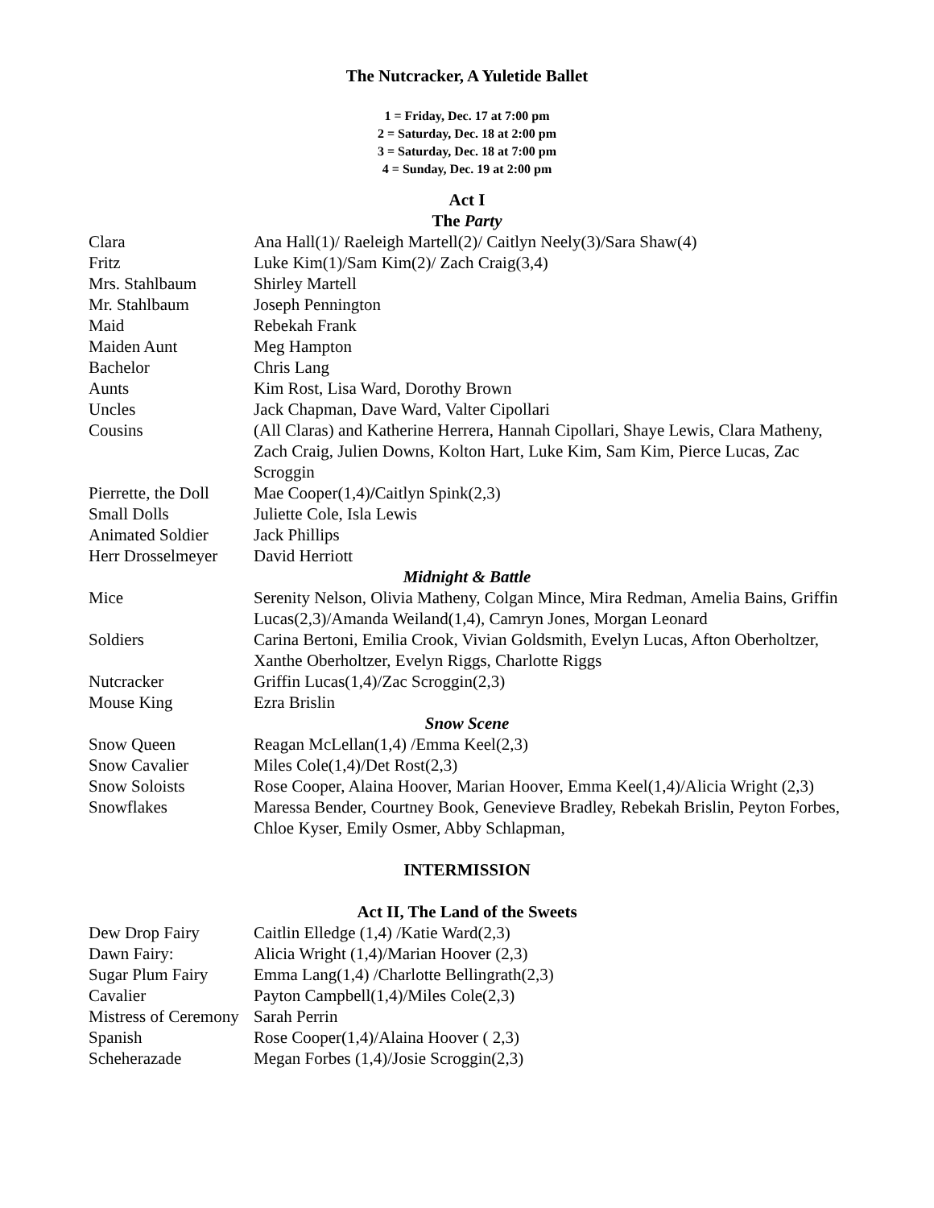The Nutcracker, A Yuletide Ballet
1 = Friday, Dec. 17 at 7:00 pm
2 = Saturday, Dec. 18 at 2:00 pm
3 = Saturday, Dec. 18 at 7:00 pm
4 = Sunday, Dec. 19 at 2:00 pm
Act I
The Party
| Clara | Ana Hall(1)/ Raeleigh Martell(2)/ Caitlyn Neely(3)/Sara Shaw(4) |
| Fritz | Luke Kim(1)/Sam Kim(2)/ Zach Craig(3,4) |
| Mrs. Stahlbaum | Shirley Martell |
| Mr. Stahlbaum | Joseph Pennington |
| Maid | Rebekah Frank |
| Maiden Aunt | Meg Hampton |
| Bachelor | Chris Lang |
| Aunts | Kim Rost, Lisa Ward, Dorothy Brown |
| Uncles | Jack Chapman, Dave Ward, Valter Cipollari |
| Cousins | (All Claras) and Katherine Herrera, Hannah Cipollari, Shaye Lewis, Clara Matheny, Zach Craig, Julien Downs, Kolton Hart, Luke Kim, Sam Kim, Pierce Lucas, Zac Scroggin |
| Pierrette, the Doll | Mae Cooper(1,4) / Caitlyn Spink(2,3) |
| Small Dolls | Juliette Cole, Isla Lewis |
| Animated Soldier | Jack Phillips |
| Herr Drosselmeyer | David Herriott |
| Midnight & Battle | |
| Mice | Serenity Nelson, Olivia Matheny, Colgan Mince, Mira Redman, Amelia Bains, Griffin Lucas(2,3)/Amanda Weiland(1,4), Camryn Jones, Morgan Leonard |
| Soldiers | Carina Bertoni, Emilia Crook, Vivian Goldsmith, Evelyn Lucas, Afton Oberholtzer, Xanthe Oberholtzer, Evelyn Riggs, Charlotte Riggs |
| Nutcracker | Griffin Lucas(1,4)/Zac Scroggin(2,3) |
| Mouse King | Ezra Brislin |
| Snow Scene | |
| Snow Queen | Reagan McLellan(1,4) /Emma Keel(2,3) |
| Snow Cavalier | Miles Cole(1,4)/Det Rost(2,3) |
| Snow Soloists | Rose Cooper, Alaina Hoover, Marian Hoover, Emma Keel(1,4)/Alicia Wright (2,3) |
| Snowflakes | Maressa Bender, Courtney Book, Genevieve Bradley, Rebekah Brislin, Peyton Forbes, Chloe Kyser, Emily Osmer, Abby Schlapman, |
INTERMISSION
Act II, The Land of the Sweets
| Dew Drop Fairy | Caitlin Elledge (1,4) /Katie Ward(2,3) |
| Dawn Fairy: | Alicia Wright (1,4)/Marian Hoover (2,3) |
| Sugar Plum Fairy | Emma Lang(1,4) /Charlotte Bellingrath(2,3) |
| Cavalier | Payton Campbell(1,4)/Miles Cole(2,3) |
| Mistress of Ceremony | Sarah Perrin |
| Spanish | Rose Cooper(1,4)/Alaina Hoover ( 2,3) |
| Scheherazade | Megan Forbes (1,4)/Josie Scroggin(2,3) |